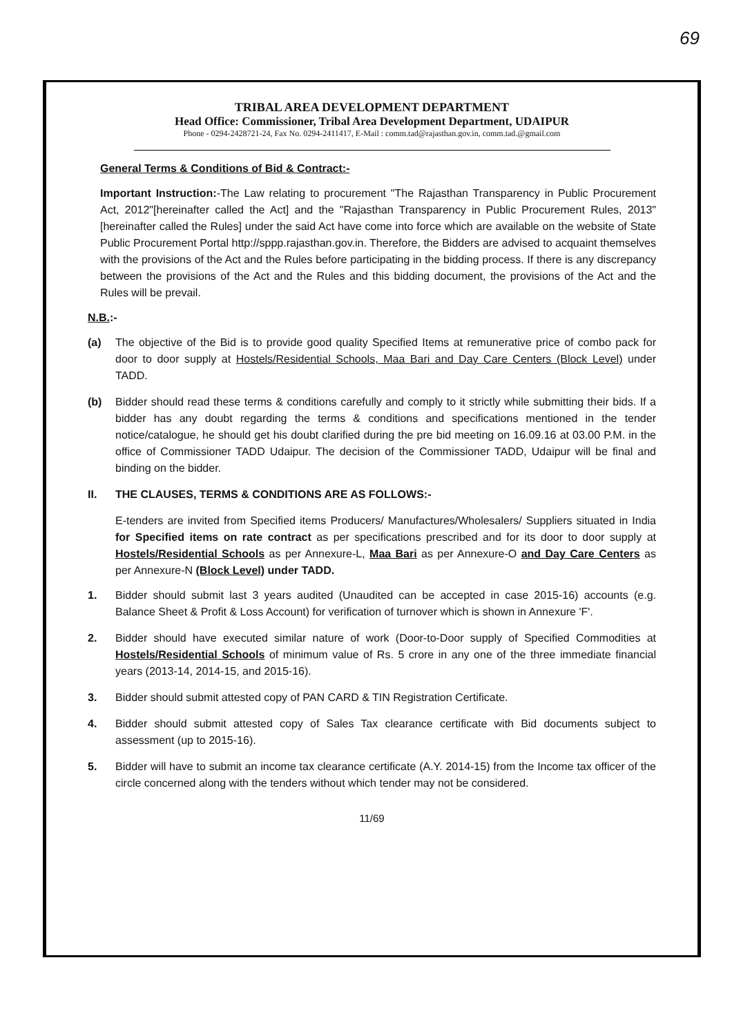69
TRIBAL AREA DEVELOPMENT DEPARTMENT
Head Office: Commissioner, Tribal Area Development Department, UDAIPUR
Phone - 0294-2428721-24, Fax No. 0294-2411417, E-Mail : comm.tad@rajasthan.gov.in, comm.tad.@gmail.com
General Terms & Conditions of Bid & Contract:-
Important Instruction:-The Law relating to procurement "The Rajasthan Transparency in Public Procurement Act, 2012"[hereinafter called the Act] and the "Rajasthan Transparency in Public Procurement Rules, 2013"[hereinafter called the Rules] under the said Act have come into force which are available on the website of State Public Procurement Portal http://sppp.rajasthan.gov.in. Therefore, the Bidders are advised to acquaint themselves with the provisions of the Act and the Rules before participating in the bidding process. If there is any discrepancy between the provisions of the Act and the Rules and this bidding document, the provisions of the Act and the Rules will be prevail.
N.B.:-
(a) The objective of the Bid is to provide good quality Specified Items at remunerative price of combo pack for door to door supply at Hostels/Residential Schools, Maa Bari and Day Care Centers (Block Level) under TADD.
(b) Bidder should read these terms & conditions carefully and comply to it strictly while submitting their bids. If a bidder has any doubt regarding the terms & conditions and specifications mentioned in the tender notice/catalogue, he should get his doubt clarified during the pre bid meeting on 16.09.16 at 03.00 P.M. in the office of Commissioner TADD Udaipur. The decision of the Commissioner TADD, Udaipur will be final and binding on the bidder.
II. THE CLAUSES, TERMS & CONDITIONS ARE AS FOLLOWS:-
E-tenders are invited from Specified items Producers/ Manufactures/Wholesalers/ Suppliers situated in India for Specified items on rate contract as per specifications prescribed and for its door to door supply at Hostels/Residential Schools as per Annexure-L, Maa Bari as per Annexure-O and Day Care Centers as per Annexure-N (Block Level) under TADD.
1. Bidder should submit last 3 years audited (Unaudited can be accepted in case 2015-16) accounts (e.g. Balance Sheet & Profit & Loss Account) for verification of turnover which is shown in Annexure 'F'.
2. Bidder should have executed similar nature of work (Door-to-Door supply of Specified Commodities at Hostels/Residential Schools of minimum value of Rs. 5 crore in any one of the three immediate financial years (2013-14, 2014-15, and 2015-16).
3. Bidder should submit attested copy of PAN CARD & TIN Registration Certificate.
4. Bidder should submit attested copy of Sales Tax clearance certificate with Bid documents subject to assessment (up to 2015-16).
5. Bidder will have to submit an income tax clearance certificate (A.Y. 2014-15) from the Income tax officer of the circle concerned along with the tenders without which tender may not be considered.
11/69